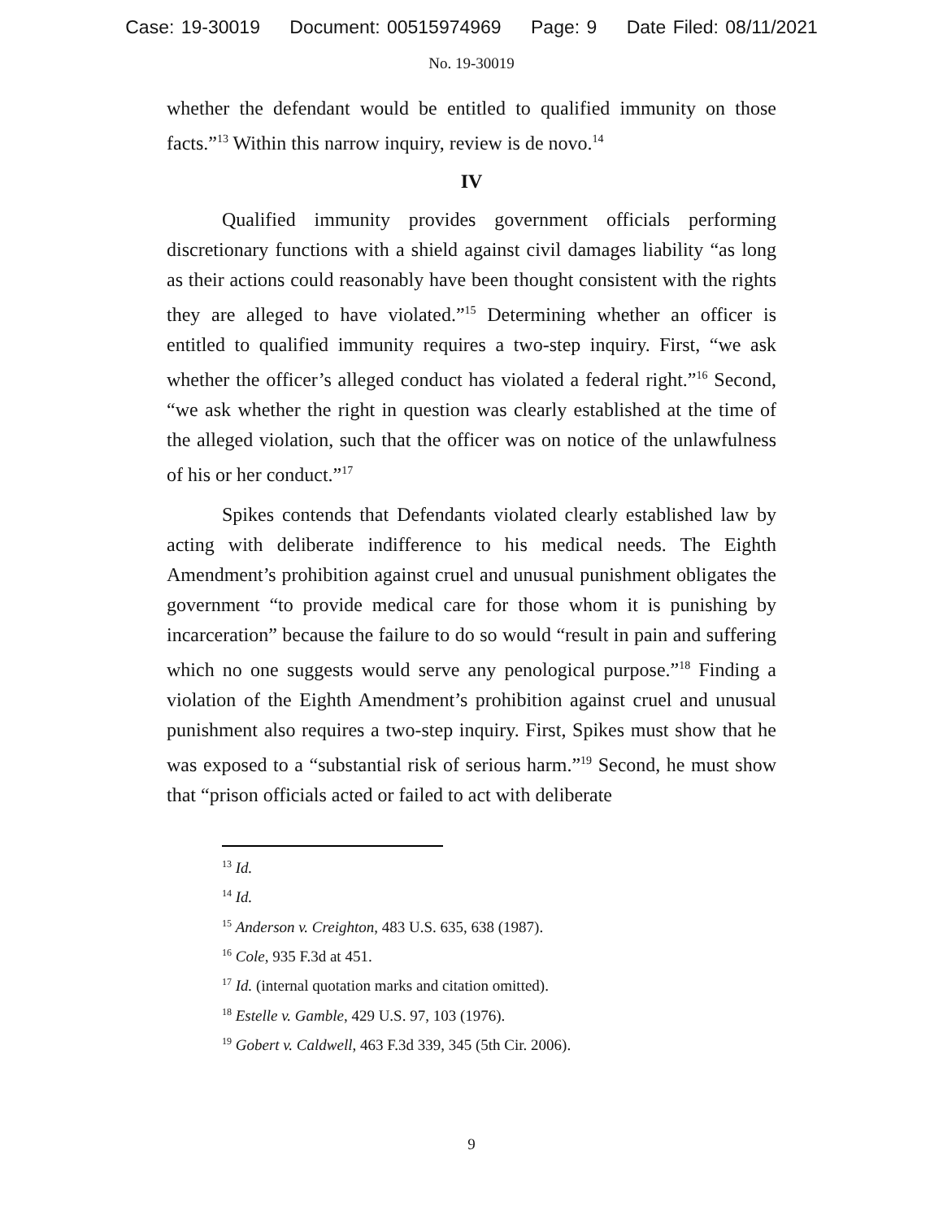Case: 19-30019 Document: 00515974969 Page: 9 Date Filed: 08/11/2021
No. 19-30019
whether the defendant would be entitled to qualified immunity on those facts.”<sup>13</sup> Within this narrow inquiry, review is de novo.<sup>14</sup>
IV
Qualified immunity provides government officials performing discretionary functions with a shield against civil damages liability “as long as their actions could reasonably have been thought consistent with the rights they are alleged to have violated.”<sup>15</sup> Determining whether an officer is entitled to qualified immunity requires a two-step inquiry. First, “we ask whether the officer’s alleged conduct has violated a federal right.”<sup>16</sup> Second, “we ask whether the right in question was clearly established at the time of the alleged violation, such that the officer was on notice of the unlawfulness of his or her conduct.”<sup>17</sup>
Spikes contends that Defendants violated clearly established law by acting with deliberate indifference to his medical needs. The Eighth Amendment’s prohibition against cruel and unusual punishment obligates the government “to provide medical care for those whom it is punishing by incarceration” because the failure to do so would “result in pain and suffering which no one suggests would serve any penological purpose.”<sup>18</sup> Finding a violation of the Eighth Amendment’s prohibition against cruel and unusual punishment also requires a two-step inquiry. First, Spikes must show that he was exposed to a “substantial risk of serious harm.”<sup>19</sup> Second, he must show that “prison officials acted or failed to act with deliberate
<sup>13</sup> Id.
<sup>14</sup> Id.
<sup>15</sup> Anderson v. Creighton, 483 U.S. 635, 638 (1987).
<sup>16</sup> Cole, 935 F.3d at 451.
<sup>17</sup> Id. (internal quotation marks and citation omitted).
<sup>18</sup> Estelle v. Gamble, 429 U.S. 97, 103 (1976).
<sup>19</sup> Gobert v. Caldwell, 463 F.3d 339, 345 (5th Cir. 2006).
9